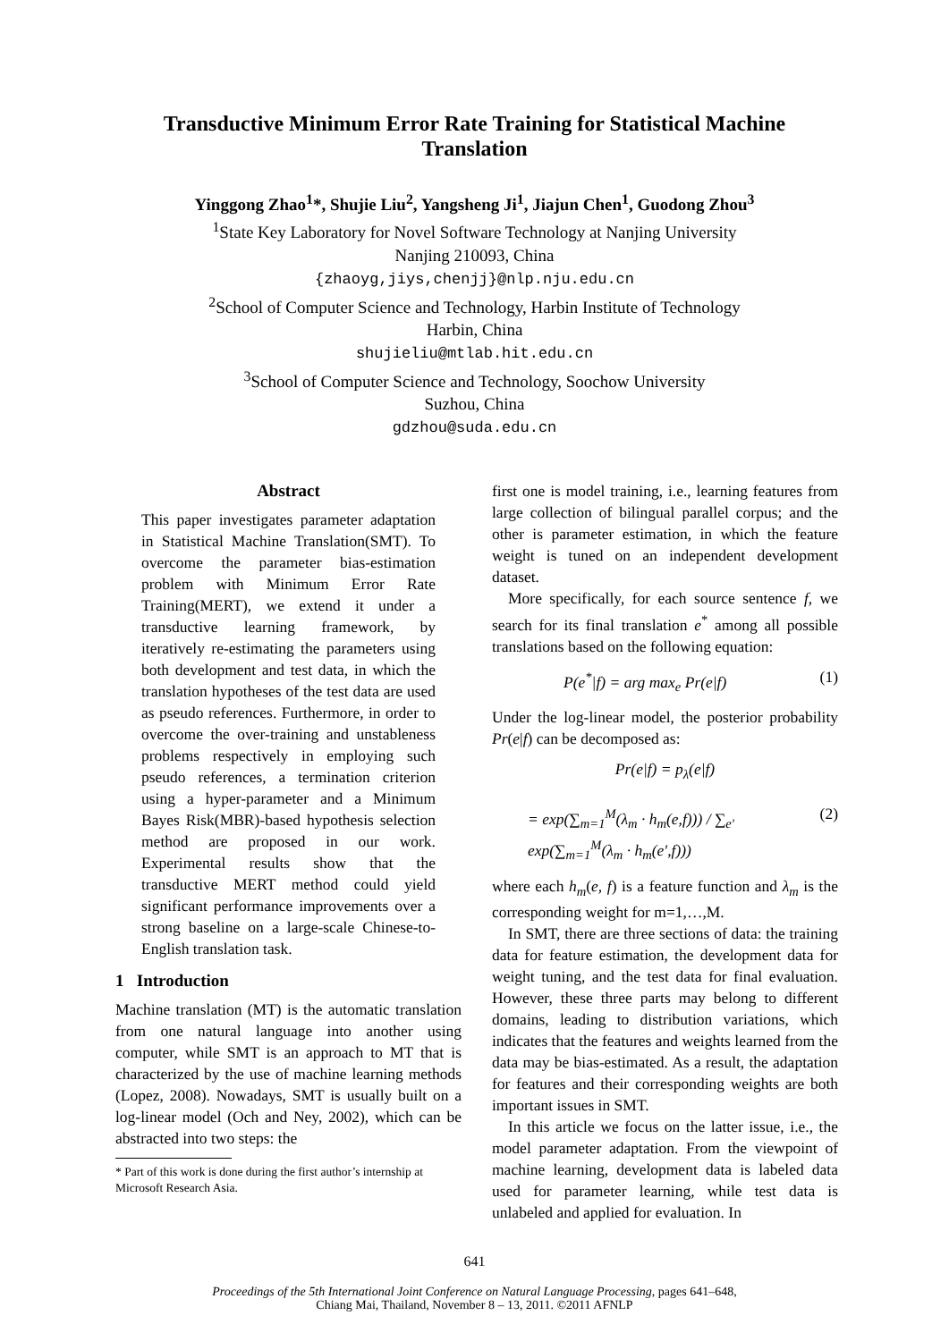Transductive Minimum Error Rate Training for Statistical Machine Translation
Yinggong Zhao<sup>1</sup>*, Shujie Liu<sup>2</sup>, Yangsheng Ji<sup>1</sup>, Jiajun Chen<sup>1</sup>, Guodong Zhou<sup>3</sup>
<sup>1</sup> State Key Laboratory for Novel Software Technology at Nanjing University
Nanjing 210093, China
{zhaoyg,jiys,chenjj}@nlp.nju.edu.cn
<sup>2</sup> School of Computer Science and Technology, Harbin Institute of Technology
Harbin, China
shujieliu@mtlab.hit.edu.cn
<sup>3</sup> School of Computer Science and Technology, Soochow University
Suzhou, China
gdzhou@suda.edu.cn
Abstract
This paper investigates parameter adaptation in Statistical Machine Translation(SMT). To overcome the parameter bias-estimation problem with Minimum Error Rate Training(MERT), we extend it under a transductive learning framework, by iteratively re-estimating the parameters using both development and test data, in which the translation hypotheses of the test data are used as pseudo references. Furthermore, in order to overcome the over-training and unstableness problems respectively in employing such pseudo references, a termination criterion using a hyper-parameter and a Minimum Bayes Risk(MBR)-based hypothesis selection method are proposed in our work. Experimental results show that the transductive MERT method could yield significant performance improvements over a strong baseline on a large-scale Chinese-to-English translation task.
1 Introduction
Machine translation (MT) is the automatic translation from one natural language into another using computer, while SMT is an approach to MT that is characterized by the use of machine learning methods (Lopez, 2008). Nowadays, SMT is usually built on a log-linear model (Och and Ney, 2002), which can be abstracted into two steps: the
* Part of this work is done during the first author’s internship at Microsoft Research Asia.
first one is model training, i.e., learning features from large collection of bilingual parallel corpus; and the other is parameter estimation, in which the feature weight is tuned on an independent development dataset.
More specifically, for each source sentence f, we search for its final translation e<sup>*</sup> among all possible translations based on the following equation:
P(e<sup>*</sup>|f) = arg max<sub>e</sub> Pr(e|f) (1)
Under the log-linear model, the posterior probability Pr(e|f) can be decomposed as:
Pr(e|f) = p<sub>λ</sub>(e|f)
= exp(∑<sub>m=1</sub><sup>M</sup>(λ<sub>m</sub> · h<sub>m</sub>(e,f))) / ∑<sub>e′</sub> exp(∑<sub>m=1</sub><sup>M</sup>(λ<sub>m</sub> · h<sub>m</sub>(e′,f))) (2)
where each h<sub>m</sub>(e, f) is a feature function and λ<sub>m</sub> is the corresponding weight for m=1,…,M.
In SMT, there are three sections of data: the training data for feature estimation, the development data for weight tuning, and the test data for final evaluation. However, these three parts may belong to different domains, leading to distribution variations, which indicates that the features and weights learned from the data may be bias-estimated. As a result, the adaptation for features and their corresponding weights are both important issues in SMT.
In this article we focus on the latter issue, i.e., the model parameter adaptation. From the viewpoint of machine learning, development data is labeled data used for parameter learning, while test data is unlabeled and applied for evaluation. In
641
Proceedings of the 5th International Joint Conference on Natural Language Processing, pages 641–648,
Chiang Mai, Thailand, November 8 – 13, 2011. ©2011 AFNLP